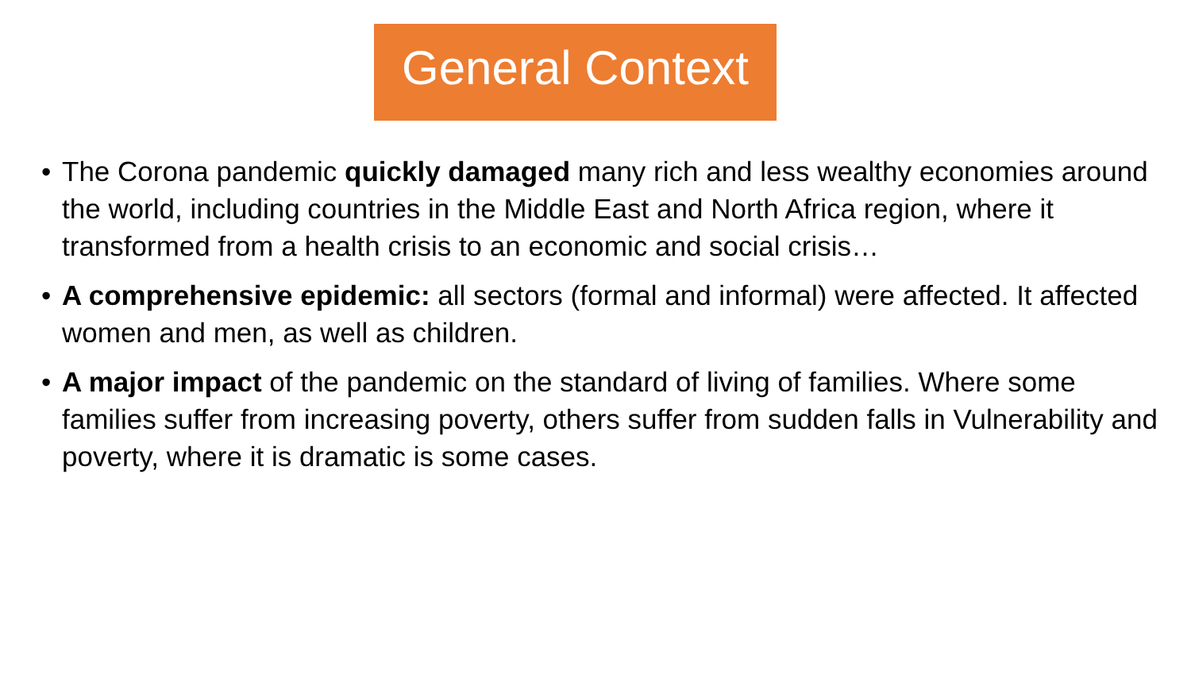General Context
• The Corona pandemic quickly damaged many rich and less wealthy economies around the world, including countries in the Middle East and North Africa region, where it transformed from a health crisis to an economic and social crisis…
• A comprehensive epidemic: all sectors (formal and informal) were affected. It affected women and men, as well as children.
• A major impact of the pandemic on the standard of living of families. Where some families suffer from increasing poverty, others suffer from sudden falls in Vulnerability and poverty, where it is dramatic is some cases.